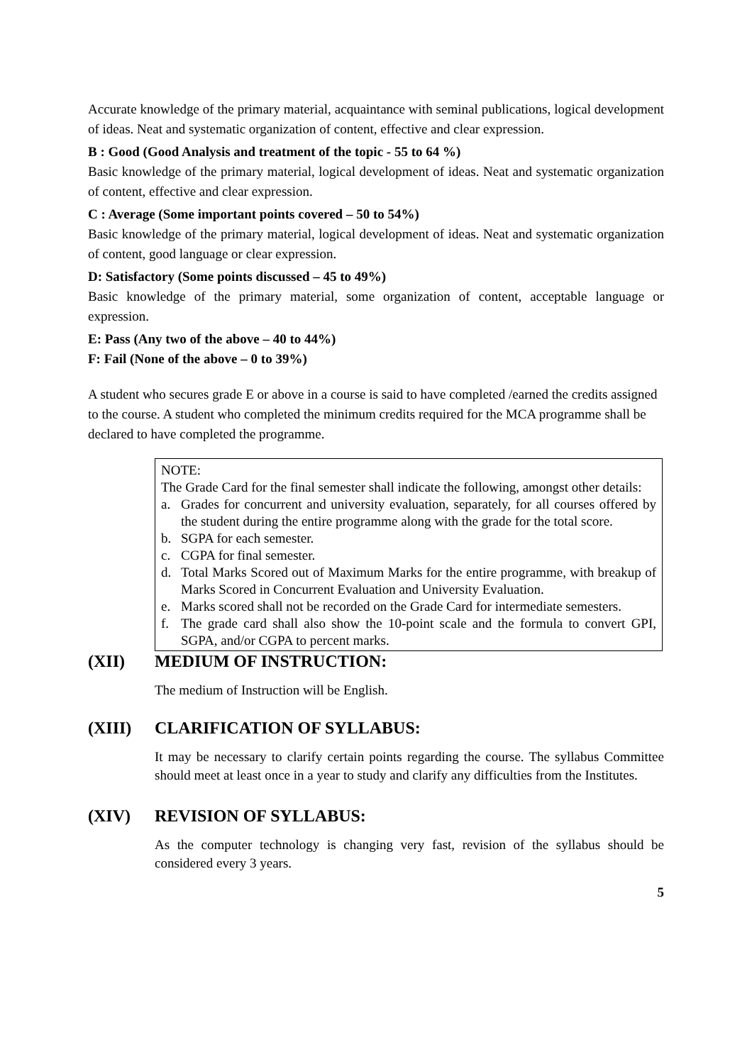Accurate knowledge of the primary material, acquaintance with seminal publications, logical development of ideas. Neat and systematic organization of content, effective and clear expression.
B : Good (Good Analysis and treatment of the topic - 55 to 64 %)
Basic knowledge of the primary material, logical development of ideas. Neat and systematic organization of content, effective and clear expression.
C : Average (Some important points covered – 50 to 54%)
Basic knowledge of the primary material, logical development of ideas. Neat and systematic organization of content, good language or clear expression.
D: Satisfactory (Some points discussed – 45 to 49%)
Basic knowledge of the primary material, some organization of content, acceptable language or expression.
E: Pass (Any two of the above – 40 to 44%)
F: Fail (None of the above – 0 to 39%)
A student who secures grade E or above in a course is said to have completed /earned the credits assigned to the course. A student who completed the minimum credits required for the MCA programme shall be declared to have completed the programme.
NOTE:
The Grade Card for the final semester shall indicate the following, amongst other details:
a. Grades for concurrent and university evaluation, separately, for all courses offered by the student during the entire programme along with the grade for the total score.
b. SGPA for each semester.
c. CGPA for final semester.
d. Total Marks Scored out of Maximum Marks for the entire programme, with breakup of Marks Scored in Concurrent Evaluation and University Evaluation.
e. Marks scored shall not be recorded on the Grade Card for intermediate semesters.
f. The grade card shall also show the 10-point scale and the formula to convert GPI, SGPA, and/or CGPA to percent marks.
(XII) MEDIUM OF INSTRUCTION:
The medium of Instruction will be English.
(XIII) CLARIFICATION OF SYLLABUS:
It may be necessary to clarify certain points regarding the course. The syllabus Committee should meet at least once in a year to study and clarify any difficulties from the Institutes.
(XIV) REVISION OF SYLLABUS:
As the computer technology is changing very fast, revision of the syllabus should be considered every 3 years.
5